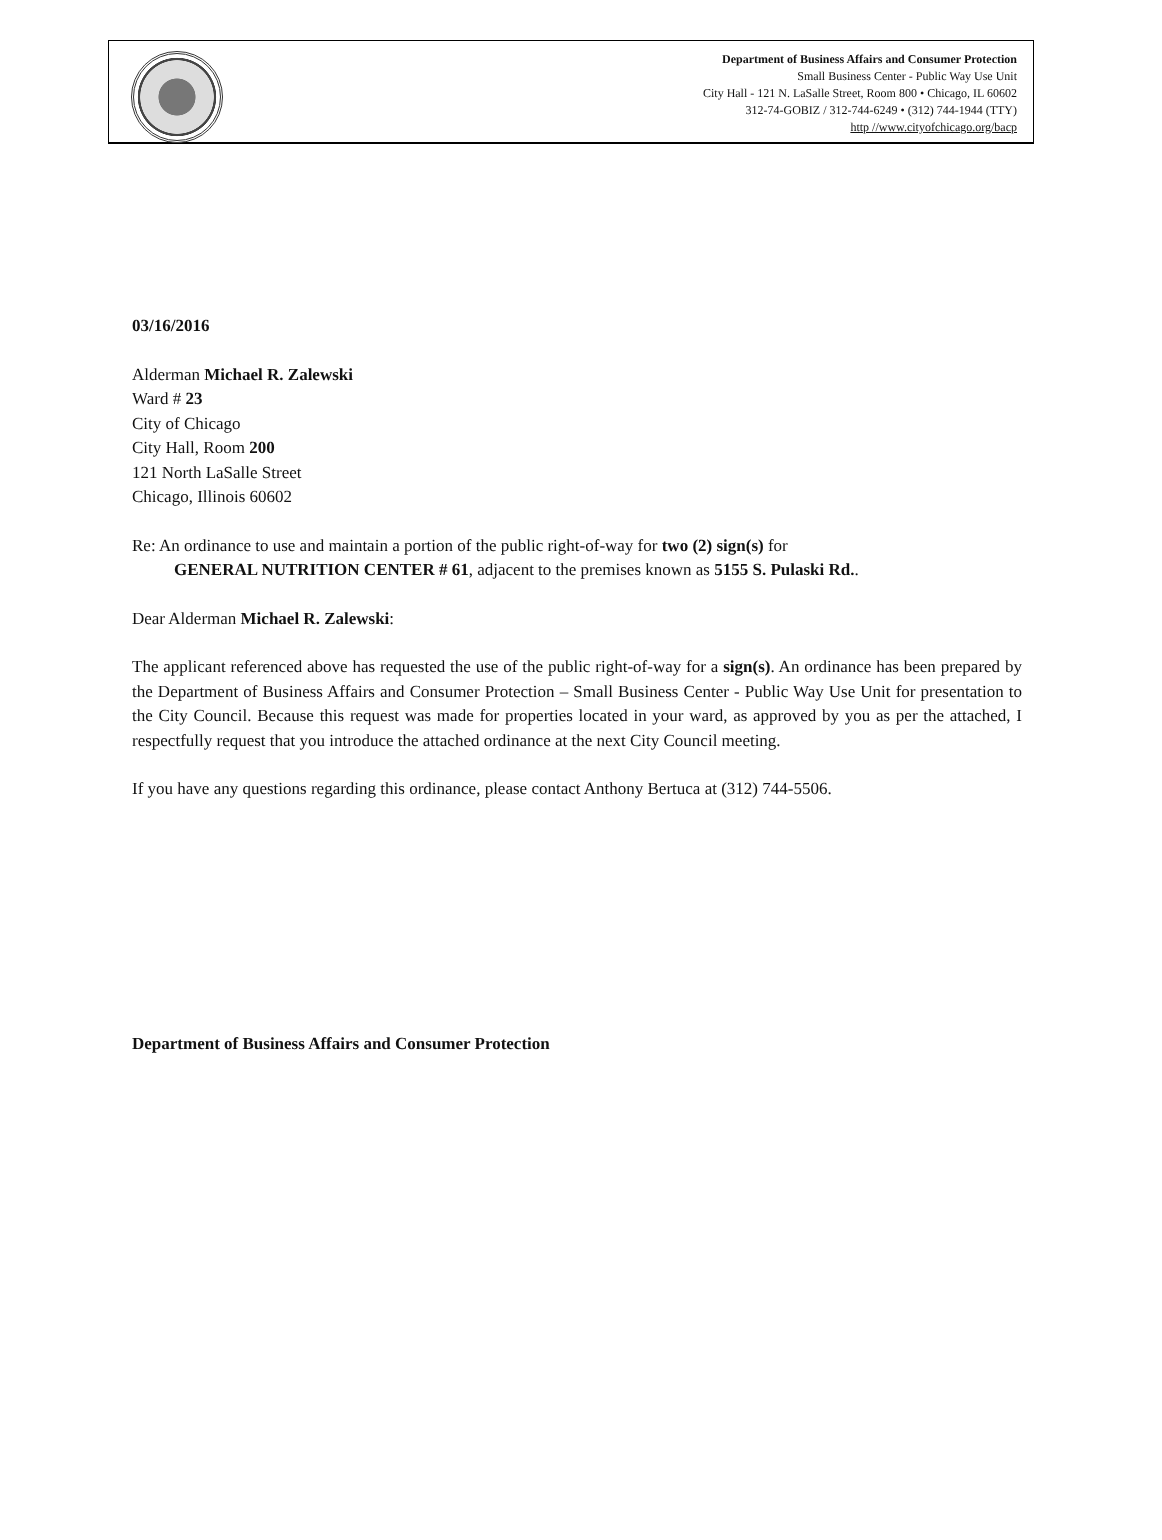Department of Business Affairs and Consumer Protection
Small Business Center - Public Way Use Unit
City Hall - 121 N. LaSalle Street, Room 800 • Chicago, IL 60602
312-74-GOBIZ / 312-744-6249 • (312) 744-1944 (TTY)
http //www.cityofchicago.org/bacp
03/16/2016
Alderman Michael R. Zalewski
Ward # 23
City of Chicago
City Hall, Room 200
121 North LaSalle Street
Chicago, Illinois 60602
Re: An ordinance to use and maintain a portion of the public right-of-way for two (2) sign(s) for
GENERAL NUTRITION CENTER # 61, adjacent to the premises known as 5155 S. Pulaski Rd..
Dear Alderman Michael R. Zalewski:
The applicant referenced above has requested the use of the public right-of-way for a sign(s). An ordinance has been prepared by the Department of Business Affairs and Consumer Protection – Small Business Center - Public Way Use Unit for presentation to the City Council. Because this request was made for properties located in your ward, as approved by you as per the attached, I respectfully request that you introduce the attached ordinance at the next City Council meeting.
If you have any questions regarding this ordinance, please contact Anthony Bertuca at (312) 744-5506.
Department of Business Affairs and Consumer Protection